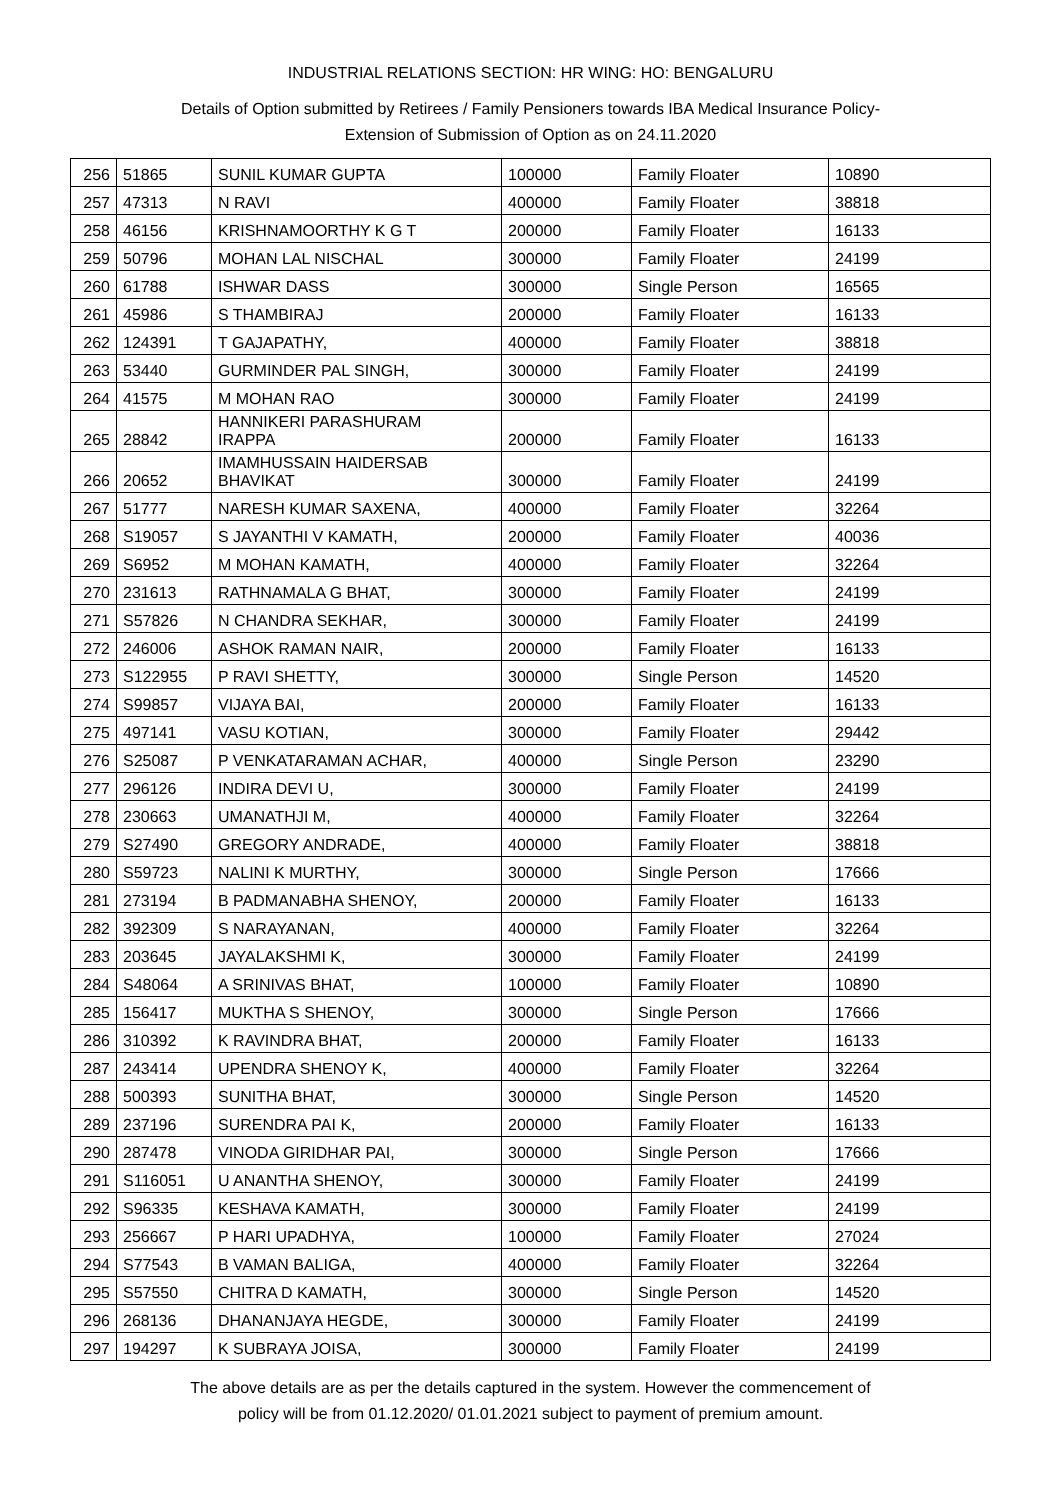INDUSTRIAL RELATIONS SECTION: HR WING: HO: BENGALURU
Details of Option submitted by Retirees / Family Pensioners towards IBA Medical Insurance Policy-
Extension of Submission of Option as on 24.11.2020
| 256 | 51865 | SUNIL KUMAR GUPTA | 100000 | Family Floater | 10890 |
| 257 | 47313 | N RAVI | 400000 | Family Floater | 38818 |
| 258 | 46156 | KRISHNAMOORTHY K G T | 200000 | Family Floater | 16133 |
| 259 | 50796 | MOHAN LAL NISCHAL | 300000 | Family Floater | 24199 |
| 260 | 61788 | ISHWAR DASS | 300000 | Single Person | 16565 |
| 261 | 45986 | S THAMBIRAJ | 200000 | Family Floater | 16133 |
| 262 | 124391 | T GAJAPATHY, | 400000 | Family Floater | 38818 |
| 263 | 53440 | GURMINDER PAL SINGH, | 300000 | Family Floater | 24199 |
| 264 | 41575 | M MOHAN RAO | 300000 | Family Floater | 24199 |
| 265 | 28842 | HANNIKERI PARASHURAM IRAPPA | 200000 | Family Floater | 16133 |
| 266 | 20652 | IMAMHUSSAIN HAIDERSAB BHAVIKAT | 300000 | Family Floater | 24199 |
| 267 | 51777 | NARESH KUMAR SAXENA, | 400000 | Family Floater | 32264 |
| 268 | S19057 | S JAYANTHI V KAMATH, | 200000 | Family Floater | 40036 |
| 269 | S6952 | M MOHAN KAMATH, | 400000 | Family Floater | 32264 |
| 270 | 231613 | RATHNAMALA G BHAT, | 300000 | Family Floater | 24199 |
| 271 | S57826 | N CHANDRA SEKHAR, | 300000 | Family Floater | 24199 |
| 272 | 246006 | ASHOK RAMAN NAIR, | 200000 | Family Floater | 16133 |
| 273 | S122955 | P RAVI SHETTY, | 300000 | Single Person | 14520 |
| 274 | S99857 | VIJAYA BAI, | 200000 | Family Floater | 16133 |
| 275 | 497141 | VASU KOTIAN, | 300000 | Family Floater | 29442 |
| 276 | S25087 | P VENKATARAMAN ACHAR, | 400000 | Single Person | 23290 |
| 277 | 296126 | INDIRA DEVI U, | 300000 | Family Floater | 24199 |
| 278 | 230663 | UMANATHJI M, | 400000 | Family Floater | 32264 |
| 279 | S27490 | GREGORY ANDRADE, | 400000 | Family Floater | 38818 |
| 280 | S59723 | NALINI K MURTHY, | 300000 | Single Person | 17666 |
| 281 | 273194 | B PADMANABHA SHENOY, | 200000 | Family Floater | 16133 |
| 282 | 392309 | S NARAYANAN, | 400000 | Family Floater | 32264 |
| 283 | 203645 | JAYALAKSHMI K, | 300000 | Family Floater | 24199 |
| 284 | S48064 | A SRINIVAS BHAT, | 100000 | Family Floater | 10890 |
| 285 | 156417 | MUKTHA S SHENOY, | 300000 | Single Person | 17666 |
| 286 | 310392 | K RAVINDRA BHAT, | 200000 | Family Floater | 16133 |
| 287 | 243414 | UPENDRA SHENOY K, | 400000 | Family Floater | 32264 |
| 288 | 500393 | SUNITHA BHAT, | 300000 | Single Person | 14520 |
| 289 | 237196 | SURENDRA PAI K, | 200000 | Family Floater | 16133 |
| 290 | 287478 | VINODA GIRIDHAR PAI, | 300000 | Single Person | 17666 |
| 291 | S116051 | U ANANTHA SHENOY, | 300000 | Family Floater | 24199 |
| 292 | S96335 | KESHAVA KAMATH, | 300000 | Family Floater | 24199 |
| 293 | 256667 | P HARI UPADHYA, | 100000 | Family Floater | 27024 |
| 294 | S77543 | B VAMAN BALIGA, | 400000 | Family Floater | 32264 |
| 295 | S57550 | CHITRA D KAMATH, | 300000 | Single Person | 14520 |
| 296 | 268136 | DHANANJAYA HEGDE, | 300000 | Family Floater | 24199 |
| 297 | 194297 | K SUBRAYA JOISA, | 300000 | Family Floater | 24199 |
The above details are as per the details captured in the system. However the commencement of
policy will be from 01.12.2020/ 01.01.2021 subject to payment of premium amount.